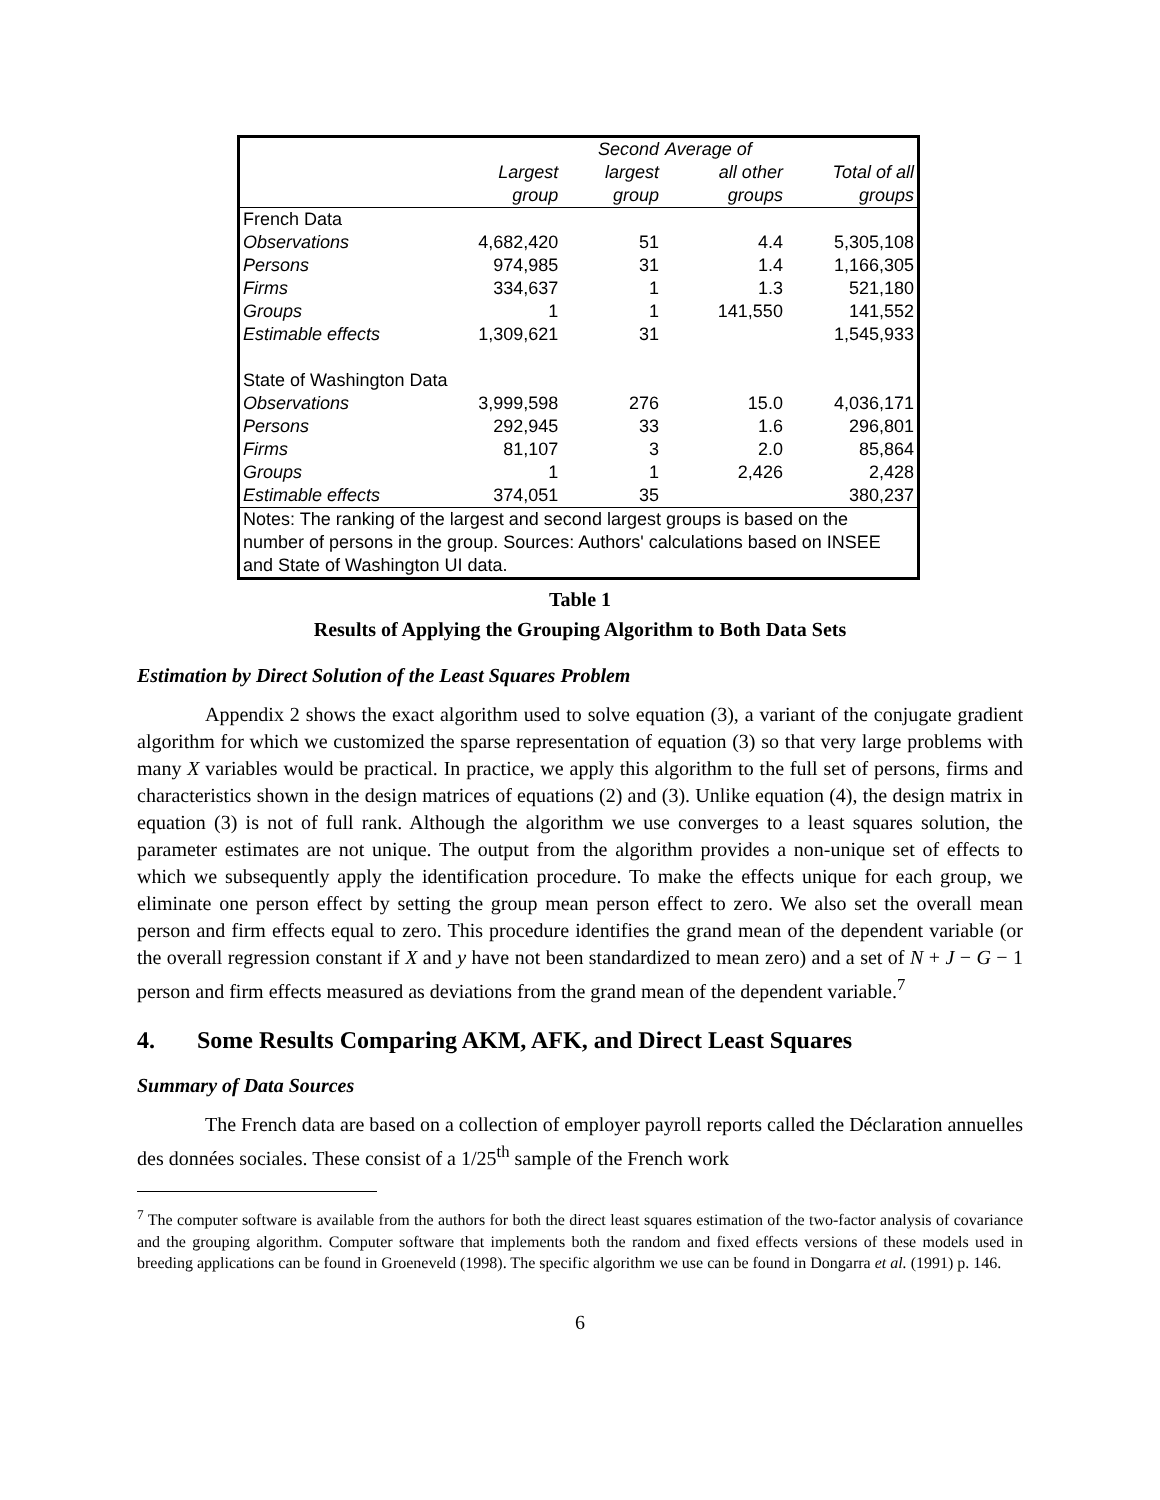| | | Second | Average of | |
| --- | --- | --- | --- | --- |
| | Largest | largest | all other | Total of all |
| | group | group | groups | groups |
| French Data | | | | |
| Observations | 4,682,420 | 51 | 4.4 | 5,305,108 |
| Persons | 974,985 | 31 | 1.4 | 1,166,305 |
| Firms | 334,637 | 1 | 1.3 | 521,180 |
| Groups | 1 | 1 | 141,550 | 141,552 |
| Estimable effects | 1,309,621 | 31 | | 1,545,933 |
| State of Washington Data | | | | |
| Observations | 3,999,598 | 276 | 15.0 | 4,036,171 |
| Persons | 292,945 | 33 | 1.6 | 296,801 |
| Firms | 81,107 | 3 | 2.0 | 85,864 |
| Groups | 1 | 1 | 2,426 | 2,428 |
| Estimable effects | 374,051 | 35 | | 380,237 |
| Notes: The ranking of the largest and second largest groups is based on the number of persons in the group. Sources: Authors' calculations based on INSEE and State of Washington UI data. | | | | |
Table 1
Results of Applying the Grouping Algorithm to Both Data Sets
Estimation by Direct Solution of the Least Squares Problem
Appendix 2 shows the exact algorithm used to solve equation (3), a variant of the conjugate gradient algorithm for which we customized the sparse representation of equation (3) so that very large problems with many X variables would be practical. In practice, we apply this algorithm to the full set of persons, firms and characteristics shown in the design matrices of equations (2) and (3). Unlike equation (4), the design matrix in equation (3) is not of full rank. Although the algorithm we use converges to a least squares solution, the parameter estimates are not unique. The output from the algorithm provides a non-unique set of effects to which we subsequently apply the identification procedure. To make the effects unique for each group, we eliminate one person effect by setting the group mean person effect to zero. We also set the overall mean person and firm effects equal to zero. This procedure identifies the grand mean of the dependent variable (or the overall regression constant if X and y have not been standardized to mean zero) and a set of N + J − G − 1 person and firm effects measured as deviations from the grand mean of the dependent variable.<sup>7</sup>
4. Some Results Comparing AKM, AFK, and Direct Least Squares
Summary of Data Sources
The French data are based on a collection of employer payroll reports called the Déclaration annuelles des données sociales. These consist of a 1/25<sup>th</sup> sample of the French work
<sup>7</sup> The computer software is available from the authors for both the direct least squares estimation of the two-factor analysis of covariance and the grouping algorithm. Computer software that implements both the random and fixed effects versions of these models used in breeding applications can be found in Groeneveld (1998). The specific algorithm we use can be found in Dongarra et al. (1991) p. 146.
6